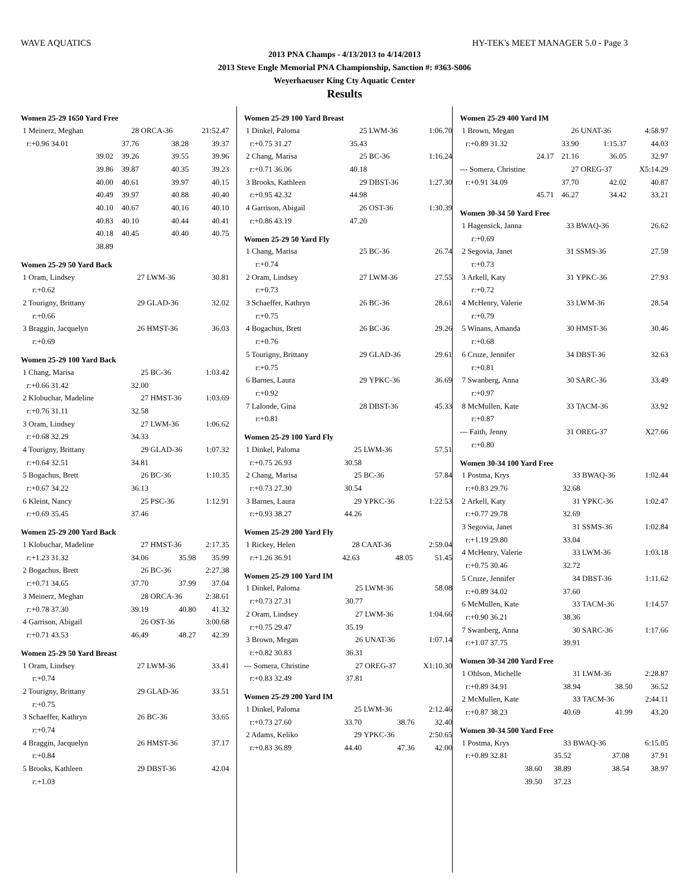WAVE AQUATICS HY-TEK's MEET MANAGER 5.0 - Page 3
2013 PNA Champs - 4/13/2013 to 4/14/2013
2013 Steve Engle Memorial PNA Championship, Sanction #: #363-S006
Weyerhaeuser King Cty Aquatic Center
Results
Women 25-29 1650 Yard Free
| 1 Meinerz, Meghan | 28 | ORCA-36 | 21:52.47 |
| r:+0.96 34.01 | 37.76 | 38.28 | 39.37 |
| 39.02 | 39.26 | 39.55 | 39.96 |
| 39.86 | 39.87 | 40.35 | 39.23 |
| 40.00 | 40.61 | 39.97 | 40.15 |
| 40.49 | 39.97 | 40.88 | 40.40 |
| 40.10 | 40.67 | 40.16 | 40.10 |
| 40.83 | 40.10 | 40.44 | 40.41 |
| 40.18 | 40.45 | 40.40 | 40.75 |
| 38.89 | | | |
Women 25-29 50 Yard Back
| 1 Oram, Lindsey | 27 | LWM-36 | 30.81 |
| r:+0.62 | | | |
| 2 Tourigny, Brittany | 29 | GLAD-36 | 32.02 |
| r:+0.66 | | | |
| 3 Braggin, Jacquelyn | 26 | HMST-36 | 36.03 |
| r:+0.69 | | | |
Women 25-29 100 Yard Back
| 1 Chang, Marisa | 25 | BC-36 | 1:03.42 |
| r:+0.66 31.42 | 32.00 | | |
| 2 Klobuchar, Madeline | 27 | HMST-36 | 1:03.69 |
| r:+0.76 31.11 | 32.58 | | |
| 3 Oram, Lindsey | 27 | LWM-36 | 1:06.62 |
| r:+0.68 32.29 | 34.33 | | |
| 4 Tourigny, Brittany | 29 | GLAD-36 | 1:07.32 |
| r:+0.64 32.51 | 34.81 | | |
| 5 Bogachus, Brett | 26 | BC-36 | 1:10.35 |
| r:+0.67 34.22 | 36.13 | | |
| 6 Kleint, Nancy | 25 | PSC-36 | 1:12.91 |
| r:+0.69 35.45 | 37.46 | | |
Women 25-29 200 Yard Back
| 1 Klobuchar, Madeline | 27 | HMST-36 | 2:17.35 |
| r:+1.23 31.32 | 34.06 | 35.98 | 35.99 |
| 2 Bogachus, Brett | 26 | BC-36 | 2:27.38 |
| r:+0.71 34.65 | 37.70 | 37.99 | 37.04 |
| 3 Meinerz, Meghan | 28 | ORCA-36 | 2:38.61 |
| r:+0.78 37.30 | 39.19 | 40.80 | 41.32 |
| 4 Garrison, Abigail | 26 | OST-36 | 3:00.68 |
| r:+0.71 43.53 | 46.49 | 48.27 | 42.39 |
Women 25-29 50 Yard Breast
| 1 Oram, Lindsey | 27 | LWM-36 | 33.41 |
| r:+0.74 | | | |
| 2 Tourigny, Brittany | 29 | GLAD-36 | 33.51 |
| r:+0.75 | | | |
| 3 Schaeffer, Kathryn | 26 | BC-36 | 33.65 |
| r:+0.74 | | | |
| 4 Braggin, Jacquelyn | 26 | HMST-36 | 37.17 |
| r:+0.84 | | | |
| 5 Brooks, Kathleen | 29 | DBST-36 | 42.04 |
| r:+1.03 | | | |
Women 25-29 100 Yard Breast
| 1 Dinkel, Paloma | 25 | LWM-36 | 1:06.70 |
| r:+0.75 31.27 | 35.43 | | |
| 2 Chang, Marisa | 25 | BC-36 | 1:16.24 |
| r:+0.71 36.06 | 40.18 | | |
| 3 Brooks, Kathleen | 29 | DBST-36 | 1:27.30 |
| r:+0.95 42.32 | 44.98 | | |
| 4 Garrison, Abigail | 26 | OST-36 | 1:30.39 |
| r:+0.86 43.19 | 47.20 | | |
Women 25-29 50 Yard Fly
| 1 Chang, Marisa | 25 | BC-36 | 26.74 |
| r:+0.74 | | | |
| 2 Oram, Lindsey | 27 | LWM-36 | 27.55 |
| r:+0.73 | | | |
| 3 Schaeffer, Kathryn | 26 | BC-36 | 28.61 |
| r:+0.75 | | | |
| 4 Bogachus, Brett | 26 | BC-36 | 29.26 |
| r:+0.76 | | | |
| 5 Tourigny, Brittany | 29 | GLAD-36 | 29.61 |
| r:+0.75 | | | |
| 6 Barnes, Laura | 29 | YPKC-36 | 36.69 |
| r:+0.92 | | | |
| 7 Lalonde, Gina | 28 | DBST-36 | 45.33 |
| r:+0.81 | | | |
Women 25-29 100 Yard Fly
| 1 Dinkel, Paloma | 25 | LWM-36 | 57.51 |
| r:+0.75 26.93 | 30.58 | | |
| 2 Chang, Marisa | 25 | BC-36 | 57.84 |
| r:+0.73 27.30 | 30.54 | | |
| 3 Barnes, Laura | 29 | YPKC-36 | 1:22.53 |
| r:+0.93 38.27 | 44.26 | | |
Women 25-29 200 Yard Fly
| 1 Rickey, Helen | 28 | CAAT-36 | 2:59.04 |
| r:+1.26 36.91 | 42.63 | 48.05 | 51.45 |
Women 25-29 100 Yard IM
| 1 Dinkel, Paloma | 25 | LWM-36 | 58.08 |
| r:+0.73 27.31 | 30.77 | | |
| 2 Oram, Lindsey | 27 | LWM-36 | 1:04.66 |
| r:+0.75 29.47 | 35.19 | | |
| 3 Brown, Megan | 26 | UNAT-36 | 1:07.14 |
| r:+0.82 30.83 | 36.31 | | |
| --- Somera, Christine | 27 | OREG-37 | X1:10.30 |
| r:+0.83 32.49 | 37.81 | | |
Women 25-29 200 Yard IM
| 1 Dinkel, Paloma | 25 | LWM-36 | 2:12.46 |
| r:+0.73 27.60 | 33.70 | 38.76 | 32.40 |
| 2 Adams, Keliko | 29 | YPKC-36 | 2:50.65 |
| r:+0.83 36.89 | 44.40 | 47.36 | 42.00 |
Women 25-29 400 Yard IM
| 1 Brown, Megan | 26 | UNAT-36 | 4:58.97 |
| r:+0.89 31.32 | 33.90 | 1:15.37 | 44.03 |
| 24.17 | 21.16 | 36.05 | 32.97 |
| --- Somera, Christine | 27 | OREG-37 | X5:14.29 |
| r:+0.91 34.09 | 37.70 | 42.02 | 40.87 |
| 45.71 | 46.27 | 34.42 | 33.21 |
Women 30-34 50 Yard Free
| 1 Hagensick, Janna | 33 | BWAQ-36 | 26.62 |
| r:+0.69 | | | |
| 2 Segovia, Janet | 31 | SSMS-36 | 27.59 |
| r:+0.73 | | | |
| 3 Arkell, Katy | 31 | YPKC-36 | 27.93 |
| r:+0.72 | | | |
| 4 McHenry, Valerie | 33 | LWM-36 | 28.54 |
| r:+0.79 | | | |
| 5 Winans, Amanda | 30 | HMST-36 | 30.46 |
| r:+0.68 | | | |
| 6 Cruze, Jennifer | 34 | DBST-36 | 32.63 |
| r:+0.81 | | | |
| 7 Swanberg, Anna | 30 | SARC-36 | 33.49 |
| r:+0.97 | | | |
| 8 McMullen, Kate | 33 | TACM-36 | 33.92 |
| r:+0.87 | | | |
| --- Faith, Jenny | 31 | OREG-37 | X27.66 |
| r:+0.80 | | | |
Women 30-34 100 Yard Free
| 1 Postma, Krys | 33 | BWAQ-36 | 1:02.44 |
| r:+0.83 29.76 | 32.68 | | |
| 2 Arkell, Katy | 31 | YPKC-36 | 1:02.47 |
| r:+0.77 29.78 | 32.69 | | |
| 3 Segovia, Janet | 31 | SSMS-36 | 1:02.84 |
| r:+1.19 29.80 | 33.04 | | |
| 4 McHenry, Valerie | 33 | LWM-36 | 1:03.18 |
| r:+0.75 30.46 | 32.72 | | |
| 5 Cruze, Jennifer | 34 | DBST-36 | 1:11.62 |
| r:+0.89 34.02 | 37.60 | | |
| 6 McMullen, Kate | 33 | TACM-36 | 1:14.57 |
| r:+0.90 36.21 | 38.36 | | |
| 7 Swanberg, Anna | 30 | SARC-36 | 1:17.66 |
| r:+1.07 37.75 | 39.91 | | |
Women 30-34 200 Yard Free
| 1 Ohlson, Michelle | 31 | LWM-36 | 2:28.87 |
| r:+0.89 34.91 | 38.94 | 38.50 | 36.52 |
| 2 McMullen, Kate | 33 | TACM-36 | 2:44.11 |
| r:+0.87 38.23 | 40.69 | 41.99 | 43.20 |
Women 30-34 500 Yard Free
| 1 Postma, Krys | 33 | BWAQ-36 | 6:15.05 |
| r:+0.89 32.81 | 35.52 | 37.08 | 37.91 |
| 38.60 | 38.89 | 38.54 | 38.97 |
| 39.50 | 37.23 | | |